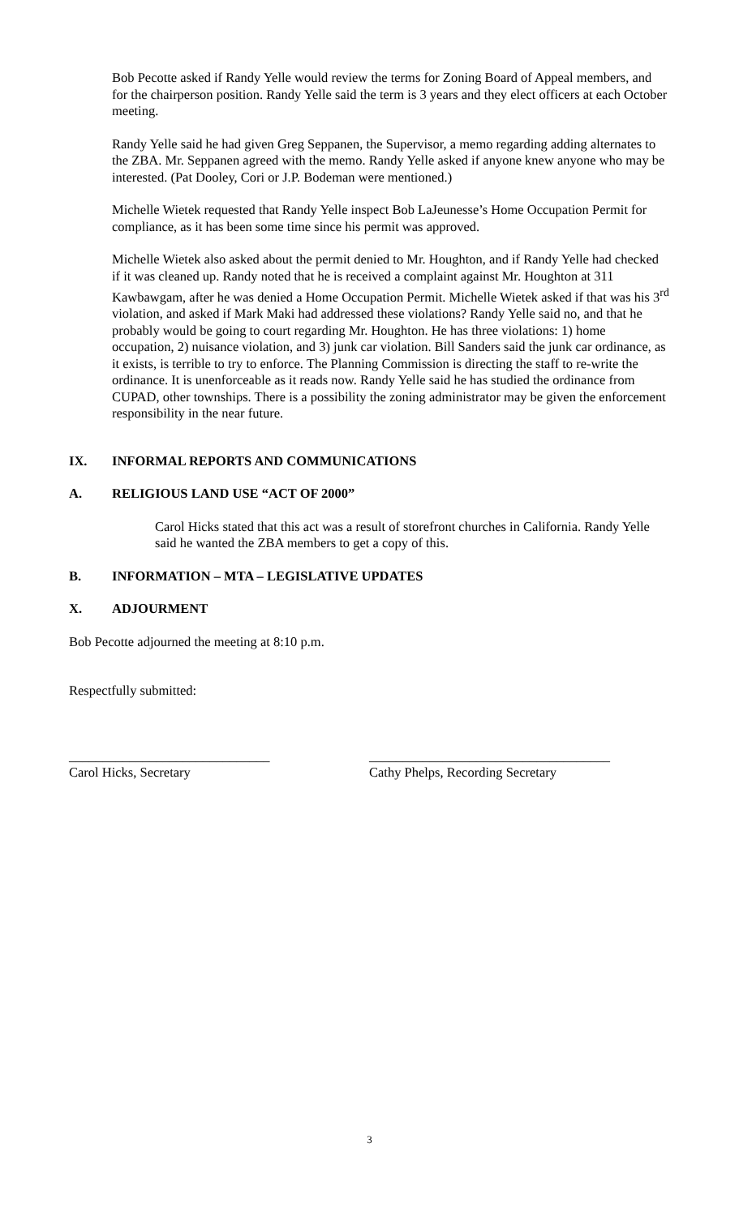Bob Pecotte asked if Randy Yelle would review the terms for Zoning Board of Appeal members, and for the chairperson position. Randy Yelle said the term is 3 years and they elect officers at each October meeting.
Randy Yelle said he had given Greg Seppanen, the Supervisor, a memo regarding adding alternates to the ZBA. Mr. Seppanen agreed with the memo. Randy Yelle asked if anyone knew anyone who may be interested. (Pat Dooley, Cori or J.P. Bodeman were mentioned.)
Michelle Wietek requested that Randy Yelle inspect Bob LaJeunesse’s Home Occupation Permit for compliance, as it has been some time since his permit was approved.
Michelle Wietek also asked about the permit denied to Mr. Houghton, and if Randy Yelle had checked if it was cleaned up. Randy noted that he is received a complaint against Mr. Houghton at 311 Kawbawgam, after he was denied a Home Occupation Permit. Michelle Wietek asked if that was his 3<sup>rd</sup> violation, and asked if Mark Maki had addressed these violations? Randy Yelle said no, and that he probably would be going to court regarding Mr. Houghton. He has three violations: 1) home occupation, 2) nuisance violation, and 3) junk car violation. Bill Sanders said the junk car ordinance, as it exists, is terrible to try to enforce. The Planning Commission is directing the staff to re-write the ordinance. It is unenforceable as it reads now. Randy Yelle said he has studied the ordinance from CUPAD, other townships. There is a possibility the zoning administrator may be given the enforcement responsibility in the near future.
IX. INFORMAL REPORTS AND COMMUNICATIONS
A. RELIGIOUS LAND USE “ACT OF 2000”
Carol Hicks stated that this act was a result of storefront churches in California. Randy Yelle said he wanted the ZBA members to get a copy of this.
B. INFORMATION – MTA – LEGISLATIVE UPDATES
X. ADJOURMENT
Bob Pecotte adjourned the meeting at 8:10 p.m.
Respectfully submitted:
______________________________
Carol Hicks, Secretary
____________________________________
Cathy Phelps, Recording Secretary
3